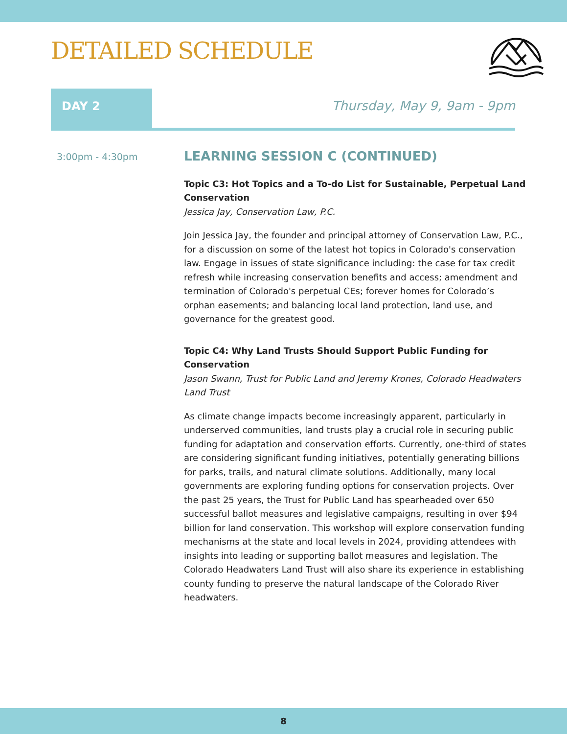DETAILED SCHEDULE
DAY 2 Thursday, May 9, 9am - 9pm
3:00pm - 4:30pm
LEARNING SESSION C (CONTINUED)
Topic C3: Hot Topics and a To-do List for Sustainable, Perpetual Land Conservation
Jessica Jay, Conservation Law, P.C.
Join Jessica Jay, the founder and principal attorney of Conservation Law, P.C., for a discussion on some of the latest hot topics in Colorado's conservation law. Engage in issues of state significance including: the case for tax credit refresh while increasing conservation benefits and access; amendment and termination of Colorado's perpetual CEs; forever homes for Colorado’s orphan easements; and balancing local land protection, land use, and governance for the greatest good.
Topic C4: Why Land Trusts Should Support Public Funding for Conservation
Jason Swann, Trust for Public Land and Jeremy Krones, Colorado Headwaters Land Trust
As climate change impacts become increasingly apparent, particularly in underserved communities, land trusts play a crucial role in securing public funding for adaptation and conservation efforts. Currently, one-third of states are considering significant funding initiatives, potentially generating billions for parks, trails, and natural climate solutions. Additionally, many local governments are exploring funding options for conservation projects. Over the past 25 years, the Trust for Public Land has spearheaded over 650 successful ballot measures and legislative campaigns, resulting in over $94 billion for land conservation. This workshop will explore conservation funding mechanisms at the state and local levels in 2024, providing attendees with insights into leading or supporting ballot measures and legislation. The Colorado Headwaters Land Trust will also share its experience in establishing county funding to preserve the natural landscape of the Colorado River headwaters.
8